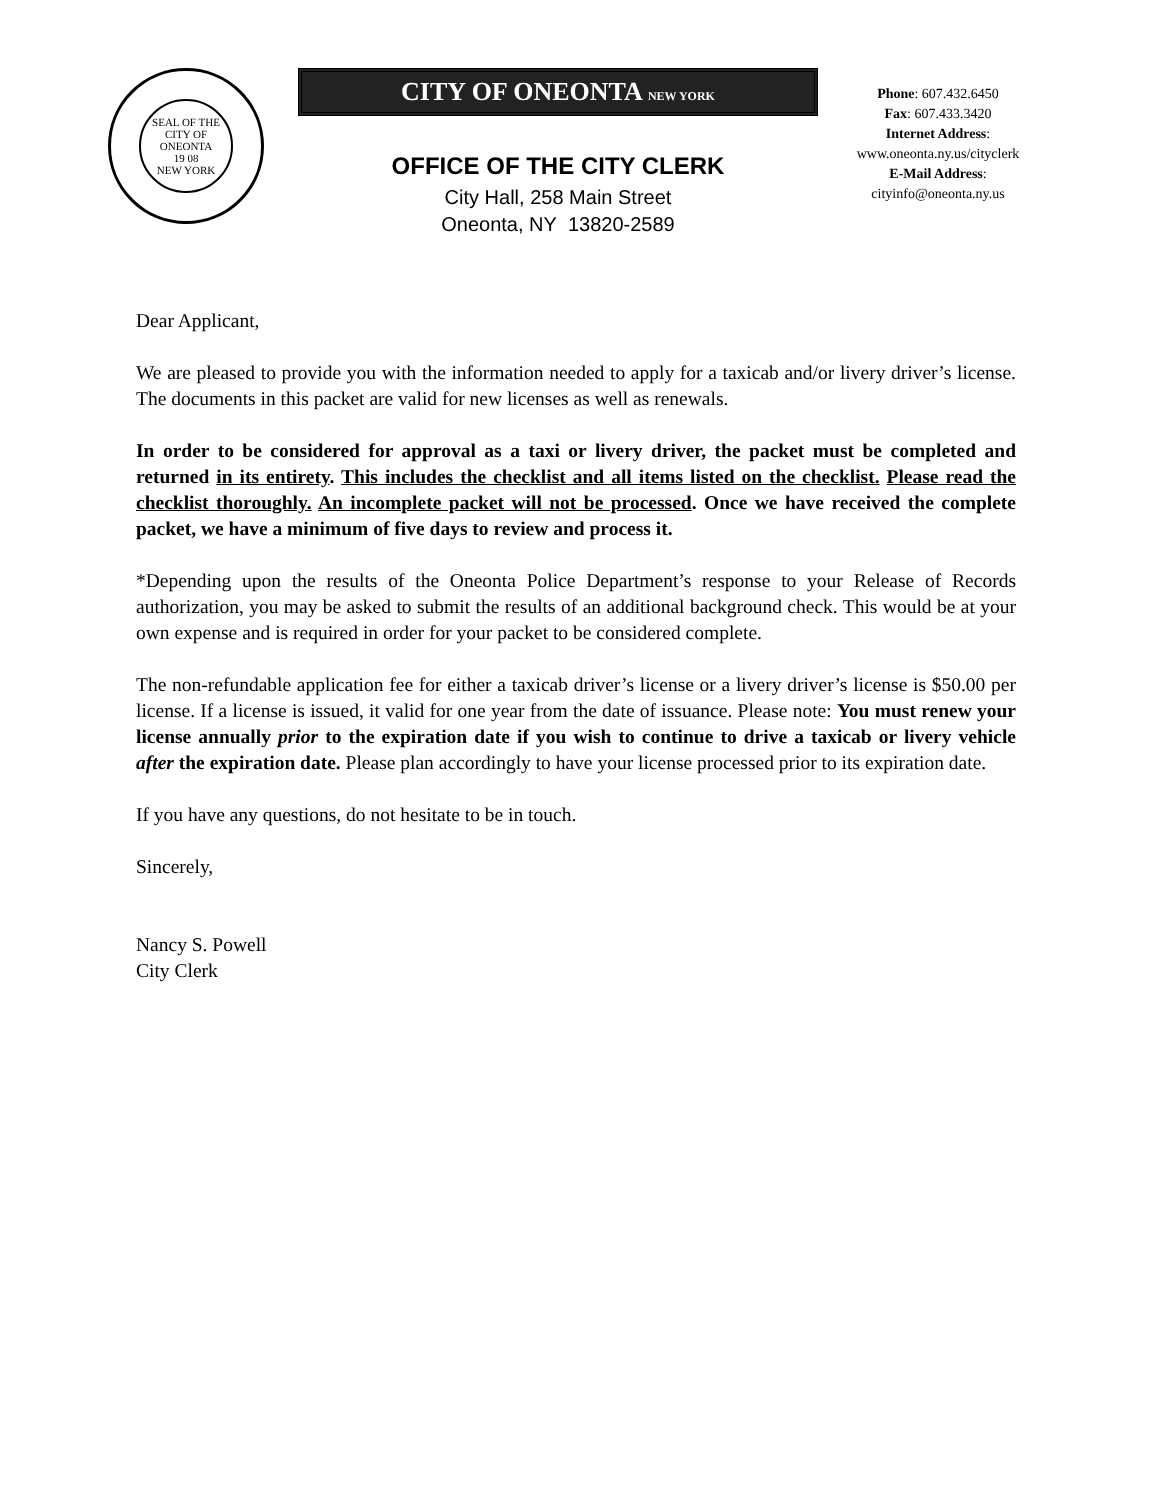SEAL OF THE CITY OF ONEONTA
19 08
NEW YORK
CITY OF ONEONTA NEW YORK
OFFICE OF THE CITY CLERK
City Hall, 258 Main Street
Oneonta, NY 13820-2589
Phone: 607.432.6450
Fax: 607.433.3420
Internet Address:
www.oneonta.ny.us/cityclerk
E-Mail Address:
cityinfo@oneonta.ny.us
Dear Applicant,
We are pleased to provide you with the information needed to apply for a taxicab and/or livery driver’s license. The documents in this packet are valid for new licenses as well as renewals.
In order to be considered for approval as a taxi or livery driver, the packet must be completed and returned in its entirety. This includes the checklist and all items listed on the checklist. Please read the checklist thoroughly. An incomplete packet will not be processed. Once we have received the complete packet, we have a minimum of five days to review and process it.
*Depending upon the results of the Oneonta Police Department’s response to your Release of Records authorization, you may be asked to submit the results of an additional background check. This would be at your own expense and is required in order for your packet to be considered complete.
The non-refundable application fee for either a taxicab driver’s license or a livery driver’s license is $50.00 per license. If a license is issued, it valid for one year from the date of issuance. Please note: You must renew your license annually prior to the expiration date if you wish to continue to drive a taxicab or livery vehicle after the expiration date. Please plan accordingly to have your license processed prior to its expiration date.
If you have any questions, do not hesitate to be in touch.
Sincerely,
Nancy S. Powell
City Clerk